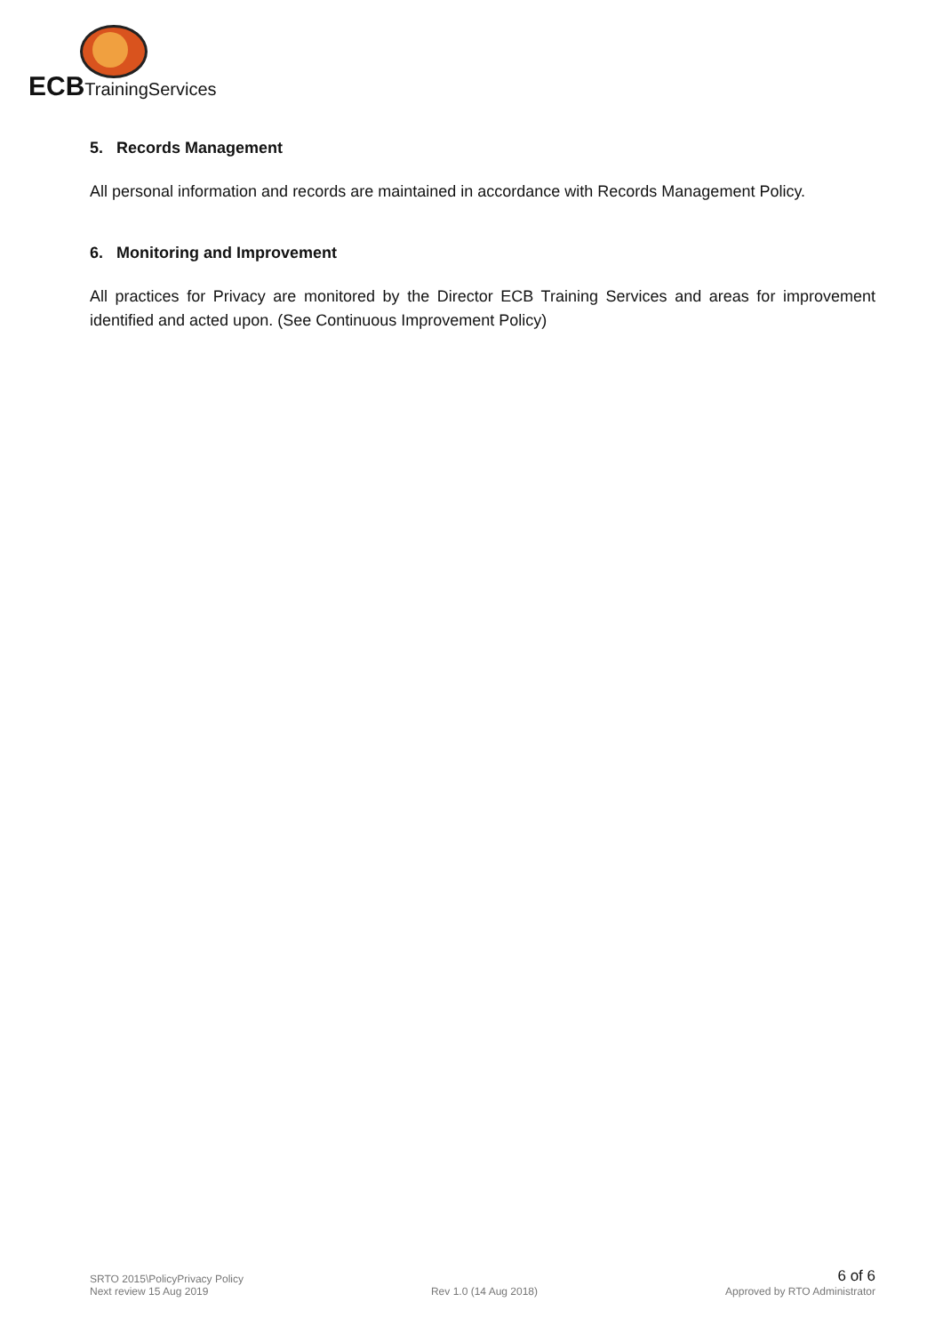ECBTrainingServices
5. Records Management
All personal information and records are maintained in accordance with Records Management Policy.
6. Monitoring and Improvement
All practices for Privacy are monitored by the Director ECB Training Services and areas for improvement identified and acted upon. (See Continuous Improvement Policy)
SRTO 2015\PolicyPrivacy Policy
Next review 15 Aug 2019
Rev 1.0 (14 Aug 2018)
6 of 6
Approved by RTO Administrator